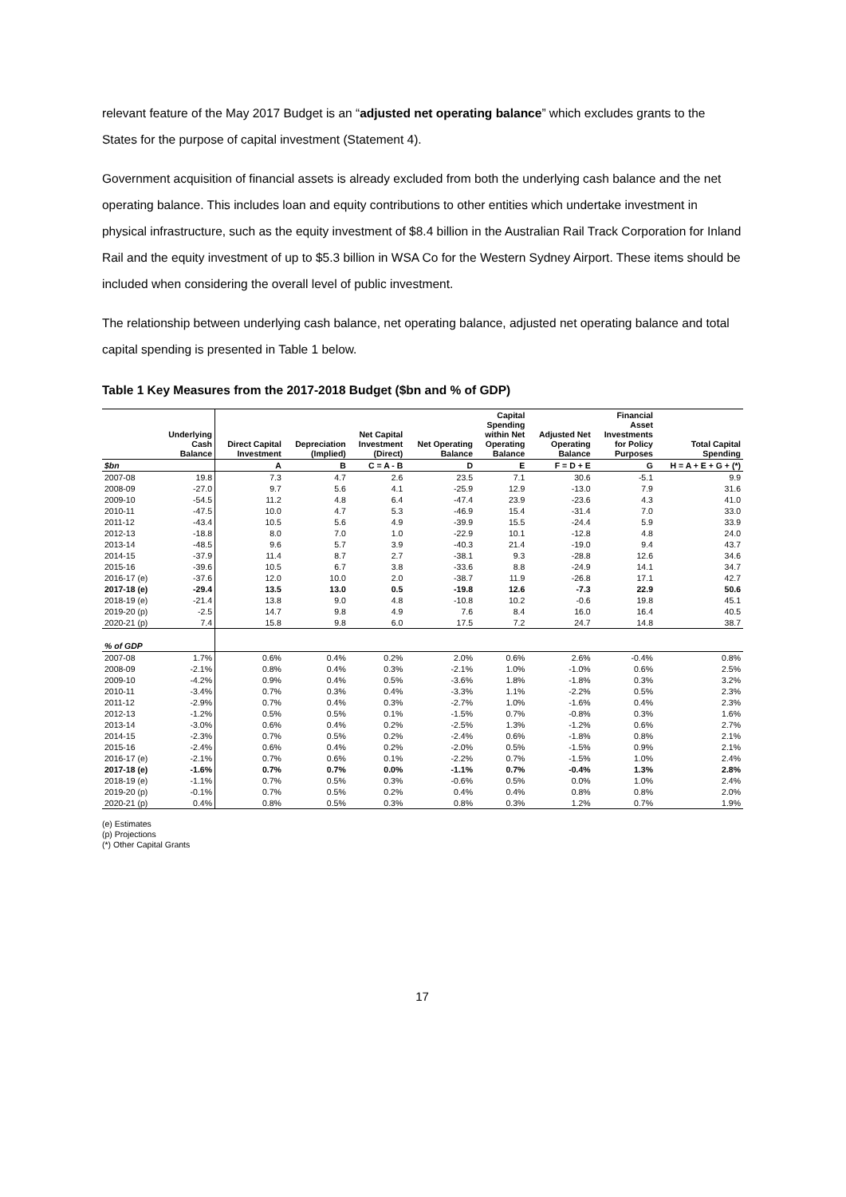relevant feature of the May 2017 Budget is an “adjusted net operating balance” which excludes grants to the States for the purpose of capital investment (Statement 4).
Government acquisition of financial assets is already excluded from both the underlying cash balance and the net operating balance. This includes loan and equity contributions to other entities which undertake investment in physical infrastructure, such as the equity investment of $8.4 billion in the Australian Rail Track Corporation for Inland Rail and the equity investment of up to $5.3 billion in WSA Co for the Western Sydney Airport. These items should be included when considering the overall level of public investment.
The relationship between underlying cash balance, net operating balance, adjusted net operating balance and total capital spending is presented in Table 1 below.
Table 1 Key Measures from the 2017-2018 Budget ($bn and % of GDP)
| | Underlying Cash Balance | Direct Capital Investment | Depreciation (Implied) | Net Capital Investment (Direct) | Net Operating Balance | Capital Spending within Net Operating Balance | Adjusted Net Operating Balance | Financial Asset Investments for Policy Purposes | Total Capital Spending |
| --- | --- | --- | --- | --- | --- | --- | --- | --- | --- |
| $bn | | A | B | C = A - B | D | E | F = D + E | G | H = A + E + G + (*) |
| 2007-08 | 19.8 | 7.3 | 4.7 | 2.6 | 23.5 | 7.1 | 30.6 | -5.1 | 9.9 |
| 2008-09 | -27.0 | 9.7 | 5.6 | 4.1 | -25.9 | 12.9 | -13.0 | 7.9 | 31.6 |
| 2009-10 | -54.5 | 11.2 | 4.8 | 6.4 | -47.4 | 23.9 | -23.6 | 4.3 | 41.0 |
| 2010-11 | -47.5 | 10.0 | 4.7 | 5.3 | -46.9 | 15.4 | -31.4 | 7.0 | 33.0 |
| 2011-12 | -43.4 | 10.5 | 5.6 | 4.9 | -39.9 | 15.5 | -24.4 | 5.9 | 33.9 |
| 2012-13 | -18.8 | 8.0 | 7.0 | 1.0 | -22.9 | 10.1 | -12.8 | 4.8 | 24.0 |
| 2013-14 | -48.5 | 9.6 | 5.7 | 3.9 | -40.3 | 21.4 | -19.0 | 9.4 | 43.7 |
| 2014-15 | -37.9 | 11.4 | 8.7 | 2.7 | -38.1 | 9.3 | -28.8 | 12.6 | 34.6 |
| 2015-16 | -39.6 | 10.5 | 6.7 | 3.8 | -33.6 | 8.8 | -24.9 | 14.1 | 34.7 |
| 2016-17 (e) | -37.6 | 12.0 | 10.0 | 2.0 | -38.7 | 11.9 | -26.8 | 17.1 | 42.7 |
| 2017-18 (e) | -29.4 | 13.5 | 13.0 | 0.5 | -19.8 | 12.6 | -7.3 | 22.9 | 50.6 |
| 2018-19 (e) | -21.4 | 13.8 | 9.0 | 4.8 | -10.8 | 10.2 | -0.6 | 19.8 | 45.1 |
| 2019-20 (p) | -2.5 | 14.7 | 9.8 | 4.9 | 7.6 | 8.4 | 16.0 | 16.4 | 40.5 |
| 2020-21 (p) | 7.4 | 15.8 | 9.8 | 6.0 | 17.5 | 7.2 | 24.7 | 14.8 | 38.7 |
| % of GDP | | | | | | | | | |
| 2007-08 | 1.7% | 0.6% | 0.4% | 0.2% | 2.0% | 0.6% | 2.6% | -0.4% | 0.8% |
| 2008-09 | -2.1% | 0.8% | 0.4% | 0.3% | -2.1% | 1.0% | -1.0% | 0.6% | 2.5% |
| 2009-10 | -4.2% | 0.9% | 0.4% | 0.5% | -3.6% | 1.8% | -1.8% | 0.3% | 3.2% |
| 2010-11 | -3.4% | 0.7% | 0.3% | 0.4% | -3.3% | 1.1% | -2.2% | 0.5% | 2.3% |
| 2011-12 | -2.9% | 0.7% | 0.4% | 0.3% | -2.7% | 1.0% | -1.6% | 0.4% | 2.3% |
| 2012-13 | -1.2% | 0.5% | 0.5% | 0.1% | -1.5% | 0.7% | -0.8% | 0.3% | 1.6% |
| 2013-14 | -3.0% | 0.6% | 0.4% | 0.2% | -2.5% | 1.3% | -1.2% | 0.6% | 2.7% |
| 2014-15 | -2.3% | 0.7% | 0.5% | 0.2% | -2.4% | 0.6% | -1.8% | 0.8% | 2.1% |
| 2015-16 | -2.4% | 0.6% | 0.4% | 0.2% | -2.0% | 0.5% | -1.5% | 0.9% | 2.1% |
| 2016-17 (e) | -2.1% | 0.7% | 0.6% | 0.1% | -2.2% | 0.7% | -1.5% | 1.0% | 2.4% |
| 2017-18 (e) | -1.6% | 0.7% | 0.7% | 0.0% | -1.1% | 0.7% | -0.4% | 1.3% | 2.8% |
| 2018-19 (e) | -1.1% | 0.7% | 0.5% | 0.3% | -0.6% | 0.5% | 0.0% | 1.0% | 2.4% |
| 2019-20 (p) | -0.1% | 0.7% | 0.5% | 0.2% | 0.4% | 0.4% | 0.8% | 0.8% | 2.0% |
| 2020-21 (p) | 0.4% | 0.8% | 0.5% | 0.3% | 0.8% | 0.3% | 1.2% | 0.7% | 1.9% |
(e) Estimates
(p) Projections
(*) Other Capital Grants
17